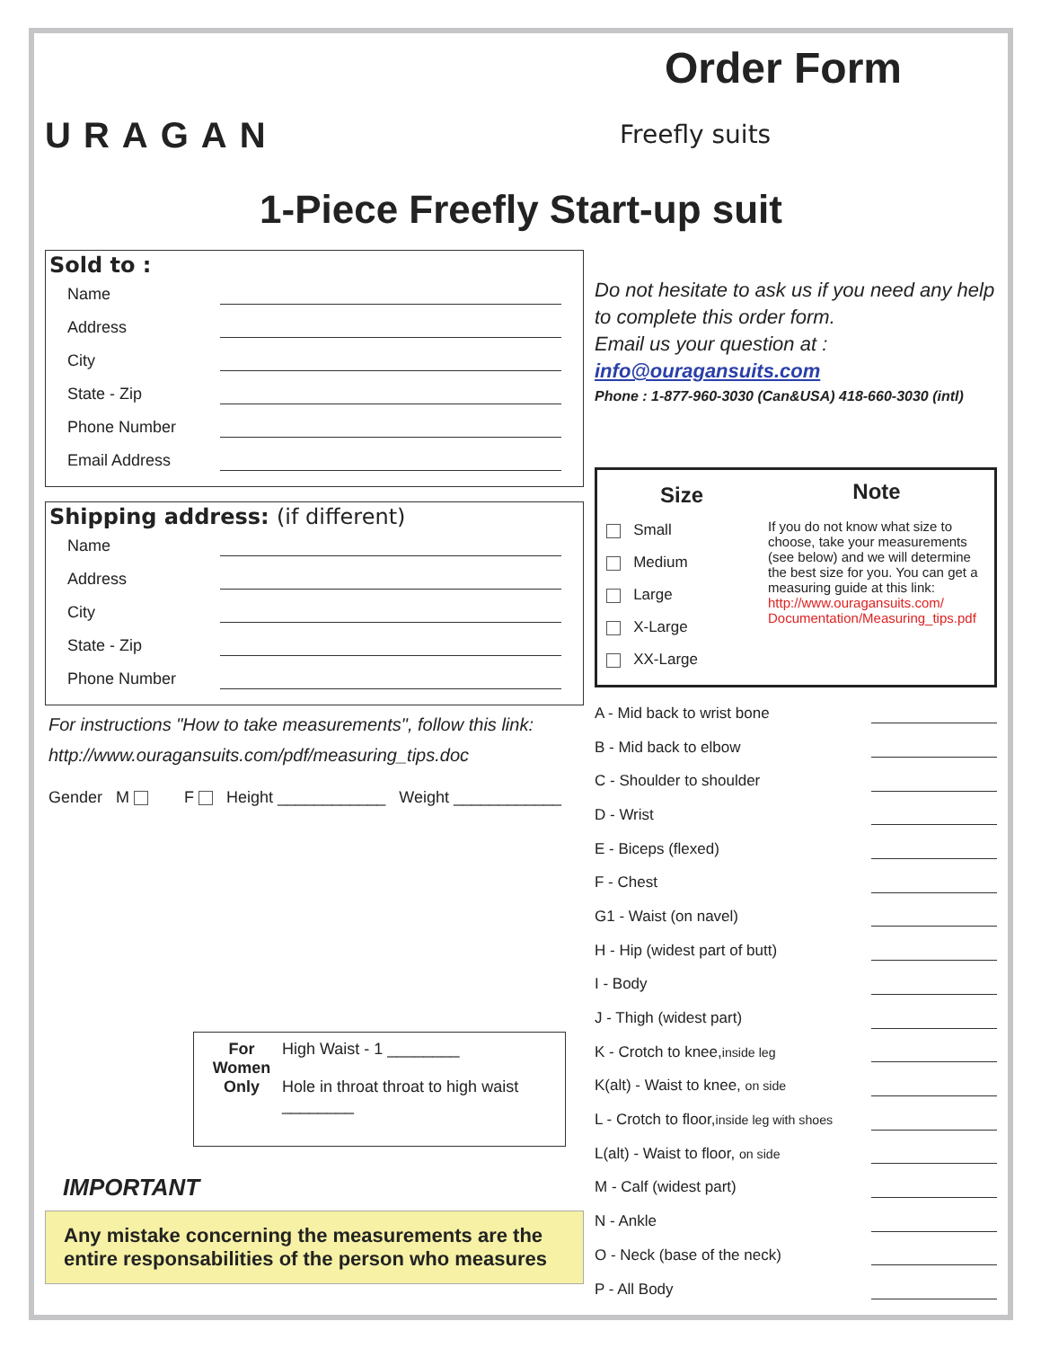URAGAN
Order Form
Freefly suits
1-Piece Freefly Start-up suit
Sold to :
Name
Address
City
State - Zip
Phone Number
Email Address
Shipping address: (if different)
Name
Address
City
State - Zip
Phone Number
For instructions "How to take measurements", follow this link:
http://www.ouragansuits.com/pdf/measuring_tips.doc
Gender M F Height ____________ Weight ____________
For Women Only
High Waist - 1 ________
Hole in throat throat to high waist ________
IMPORTANT
Any mistake concerning the measurements are the entire responsabilities of the person who measures
Do not hesitate to ask us if you need any help to complete this order form.
Email us your question at :
info@ouragansuits.com
Phone : 1-877-960-3030 (Can&USA) 418-660-3030 (intl)
Size
Small
Medium
Large
X-Large
XX-Large
Note
If you do not know what size to choose, take your measurements (see below) and we will determine the best size for you. You can get a measuring guide at this link:
http://www.ouragansuits.com/ Documentation/Measuring_tips.pdf
A - Mid back to wrist bone
B - Mid back to elbow
C - Shoulder to shoulder
D - Wrist
E - Biceps (flexed)
F - Chest
G1 - Waist (on navel)
H - Hip (widest part of butt)
I - Body
J - Thigh (widest part)
K - Crotch to knee,inside leg
K(alt) - Waist to knee, on side
L - Crotch to floor,inside leg with shoes
L(alt) - Waist to floor, on side
M - Calf (widest part)
N - Ankle
O - Neck (base of the neck)
P - All Body